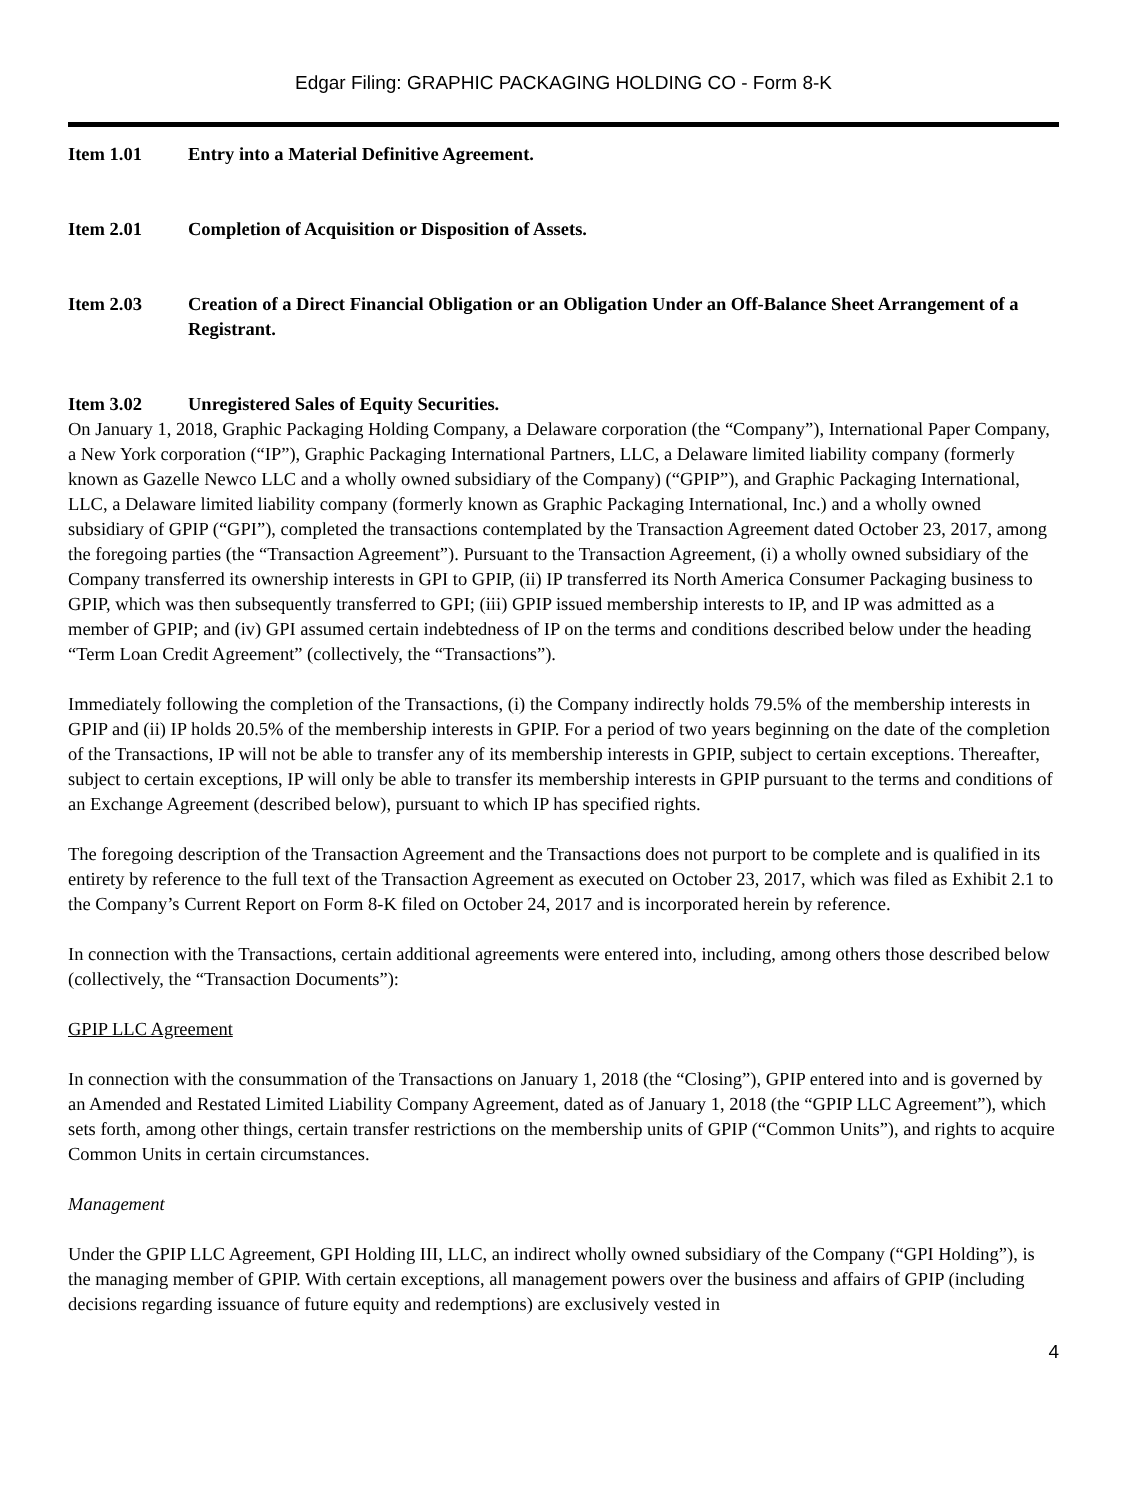Edgar Filing: GRAPHIC PACKAGING HOLDING CO - Form 8-K
Item 1.01 Entry into a Material Definitive Agreement.
Item 2.01 Completion of Acquisition or Disposition of Assets.
Item 2.03 Creation of a Direct Financial Obligation or an Obligation Under an Off-Balance Sheet Arrangement of a Registrant.
Item 3.02 Unregistered Sales of Equity Securities.
On January 1, 2018, Graphic Packaging Holding Company, a Delaware corporation (the “Company”), International Paper Company, a New York corporation (“IP”), Graphic Packaging International Partners, LLC, a Delaware limited liability company (formerly known as Gazelle Newco LLC and a wholly owned subsidiary of the Company) (“GPIP”), and Graphic Packaging International, LLC, a Delaware limited liability company (formerly known as Graphic Packaging International, Inc.) and a wholly owned subsidiary of GPIP (“GPI”), completed the transactions contemplated by the Transaction Agreement dated October 23, 2017, among the foregoing parties (the “Transaction Agreement”). Pursuant to the Transaction Agreement, (i) a wholly owned subsidiary of the Company transferred its ownership interests in GPI to GPIP, (ii) IP transferred its North America Consumer Packaging business to GPIP, which was then subsequently transferred to GPI; (iii) GPIP issued membership interests to IP, and IP was admitted as a member of GPIP; and (iv) GPI assumed certain indebtedness of IP on the terms and conditions described below under the heading “Term Loan Credit Agreement” (collectively, the “Transactions”).
Immediately following the completion of the Transactions, (i) the Company indirectly holds 79.5% of the membership interests in GPIP and (ii) IP holds 20.5% of the membership interests in GPIP. For a period of two years beginning on the date of the completion of the Transactions, IP will not be able to transfer any of its membership interests in GPIP, subject to certain exceptions. Thereafter, subject to certain exceptions, IP will only be able to transfer its membership interests in GPIP pursuant to the terms and conditions of an Exchange Agreement (described below), pursuant to which IP has specified rights.
The foregoing description of the Transaction Agreement and the Transactions does not purport to be complete and is qualified in its entirety by reference to the full text of the Transaction Agreement as executed on October 23, 2017, which was filed as Exhibit 2.1 to the Company’s Current Report on Form 8-K filed on October 24, 2017 and is incorporated herein by reference.
In connection with the Transactions, certain additional agreements were entered into, including, among others those described below (collectively, the “Transaction Documents”):
GPIP LLC Agreement
In connection with the consummation of the Transactions on January 1, 2018 (the “Closing”), GPIP entered into and is governed by an Amended and Restated Limited Liability Company Agreement, dated as of January 1, 2018 (the “GPIP LLC Agreement”), which sets forth, among other things, certain transfer restrictions on the membership units of GPIP (“Common Units”), and rights to acquire Common Units in certain circumstances.
Management
Under the GPIP LLC Agreement, GPI Holding III, LLC, an indirect wholly owned subsidiary of the Company (“GPI Holding”), is the managing member of GPIP. With certain exceptions, all management powers over the business and affairs of GPIP (including decisions regarding issuance of future equity and redemptions) are exclusively vested in
4